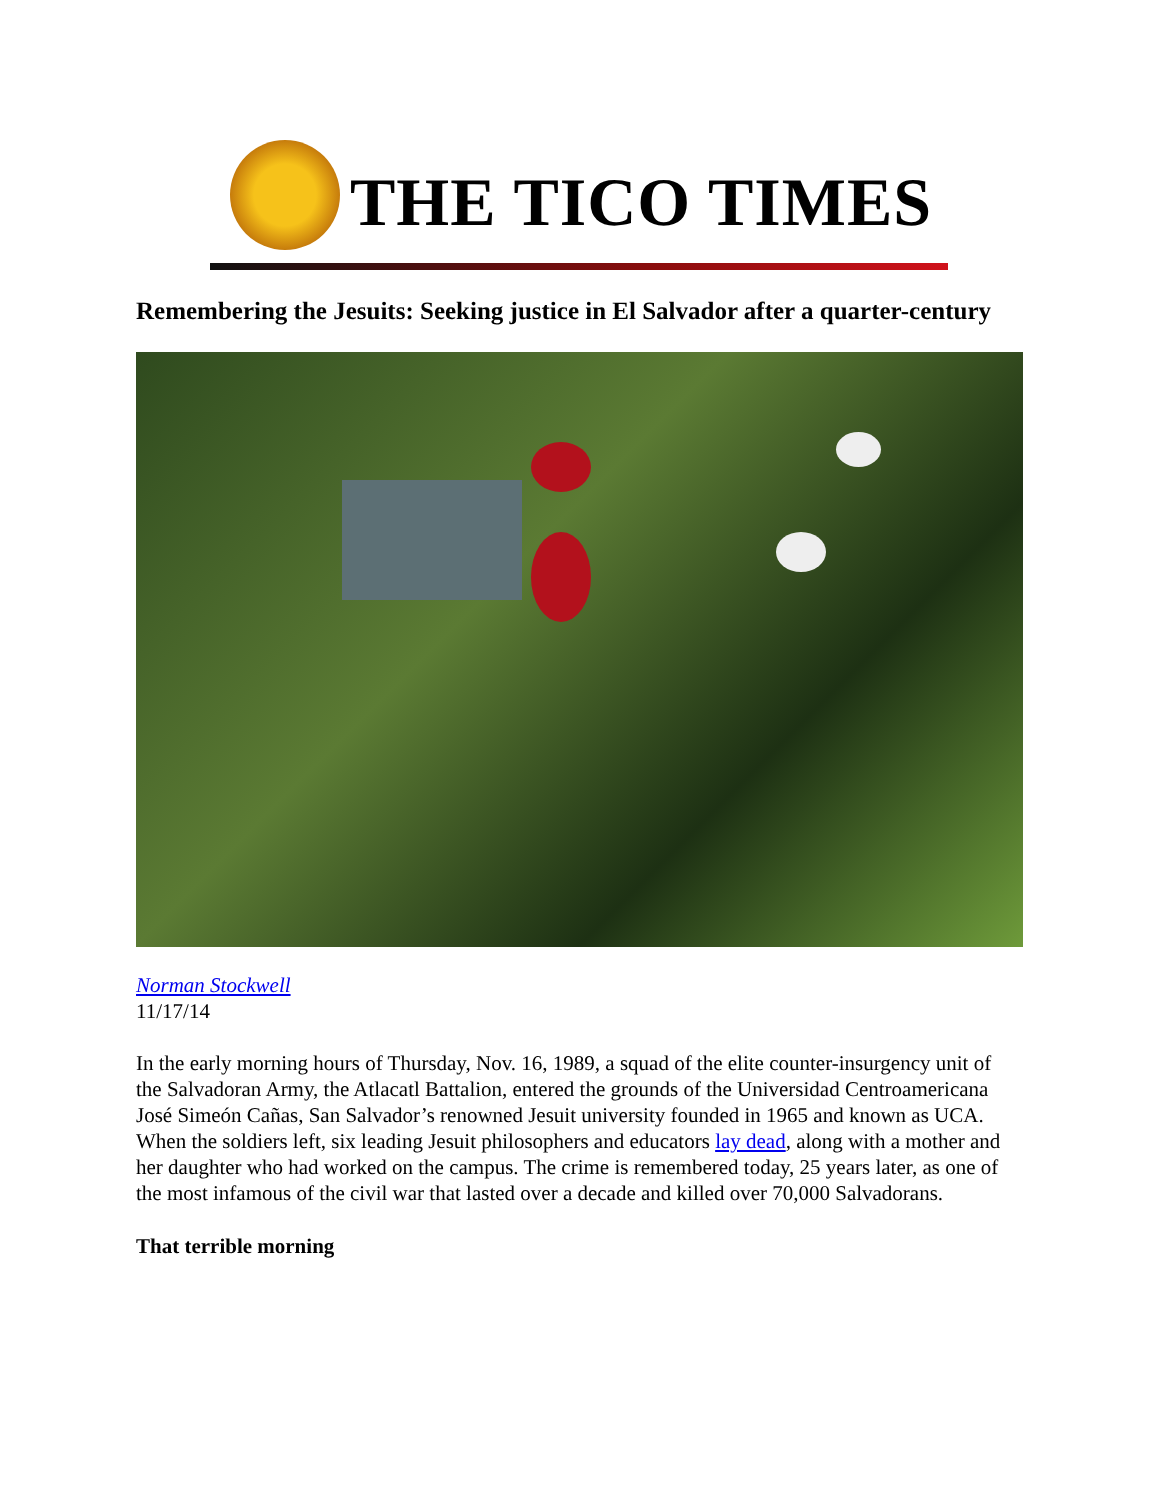THE TICO TIMES
Remembering the Jesuits: Seeking justice in El Salvador after a quarter-century
Norman Stockwell
11/17/14
In the early morning hours of Thursday, Nov. 16, 1989, a squad of the elite counter-insurgency unit of the Salvadoran Army, the Atlacatl Battalion, entered the grounds of the Universidad Centroamericana José Simeón Cañas, San Salvador’s renowned Jesuit university founded in 1965 and known as UCA. When the soldiers left, six leading Jesuit philosophers and educators lay dead, along with a mother and her daughter who had worked on the campus. The crime is remembered today, 25 years later, as one of the most infamous of the civil war that lasted over a decade and killed over 70,000 Salvadorans.
That terrible morning